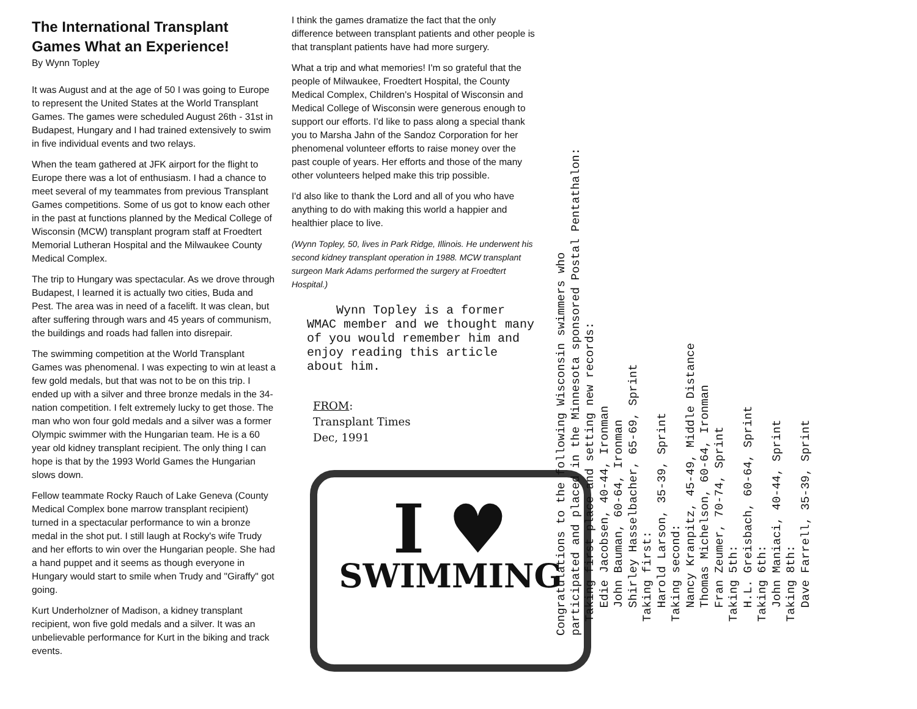The International Transplant Games What an Experience!
By Wynn Topley
It was August and at the age of 50 I was going to Europe to represent the United States at the World Transplant Games. The games were scheduled August 26th - 31st in Budapest, Hungary and I had trained extensively to swim in five individual events and two relays.
When the team gathered at JFK airport for the flight to Europe there was a lot of enthusiasm. I had a chance to meet several of my teammates from previous Transplant Games competitions. Some of us got to know each other in the past at functions planned by the Medical College of Wisconsin (MCW) transplant program staff at Froedtert Memorial Lutheran Hospital and the Milwaukee County Medical Complex.
The trip to Hungary was spectacular. As we drove through Budapest, I learned it is actually two cities, Buda and Pest. The area was in need of a facelift. It was clean, but after suffering through wars and 45 years of communism, the buildings and roads had fallen into disrepair.
The swimming competition at the World Transplant Games was phenomenal. I was expecting to win at least a few gold medals, but that was not to be on this trip. I ended up with a silver and three bronze medals in the 34-nation competition. I felt extremely lucky to get those. The man who won four gold medals and a silver was a former Olympic swimmer with the Hungarian team. He is a 60 year old kidney transplant recipient. The only thing I can hope is that by the 1993 World Games the Hungarian slows down.
Fellow teammate Rocky Rauch of Lake Geneva (County Medical Complex bone marrow transplant recipient) turned in a spectacular performance to win a bronze medal in the shot put. I still laugh at Rocky's wife Trudy and her efforts to win over the Hungarian people. She had a hand puppet and it seems as though everyone in Hungary would start to smile when Trudy and "Giraffy" got going.
Kurt Underholzner of Madison, a kidney transplant recipient, won five gold medals and a silver. It was an unbelievable performance for Kurt in the biking and track events.
I think the games dramatize the fact that the only difference between transplant patients and other people is that transplant patients have had more surgery.
What a trip and what memories! I'm so grateful that the people of Milwaukee, Froedtert Hospital, the County Medical Complex, Children's Hospital of Wisconsin and Medical College of Wisconsin were generous enough to support our efforts. I'd like to pass along a special thank you to Marsha Jahn of the Sandoz Corporation for her phenomenal volunteer efforts to raise money over the past couple of years. Her efforts and those of the many other volunteers helped make this trip possible.
I'd also like to thank the Lord and all of you who have anything to do with making this world a happier and healthier place to live.
(Wynn Topley, 50, lives in Park Ridge, Illinois. He underwent his second kidney transplant operation in 1988. MCW transplant surgeon Mark Adams performed the surgery at Froedtert Hospital.)
Wynn Topley is a former WMAC member and we thought many of you would remember him and enjoy reading this article about him.
FROM:
Transplant Times
Dec, 1991
I ♥
SWIMMING
Congratulations to the following Wisconsin swimmers who participated and placed in the Minnesota sponsored Postal Pentathalon: Taking first place and setting new records: Edie Jacobsen, 40-44, Ironman John Bauman, 60-64, Ironman Shirley Hasselbacher, 65-69, Sprint Taking first: Harold Larson, 35-39, Sprint Taking second: Nancy Kranpitz, 45-49, Middle Distance Thomas Michelson, 60-64, Ironman Fran Zeumer, 70-74, Sprint Taking 5th: H.L. Greisbach, 60-64, Sprint Taking 6th: John Maniaci, 40-44, Sprint Taking 8th: Dave Farrell, 35-39, Sprint